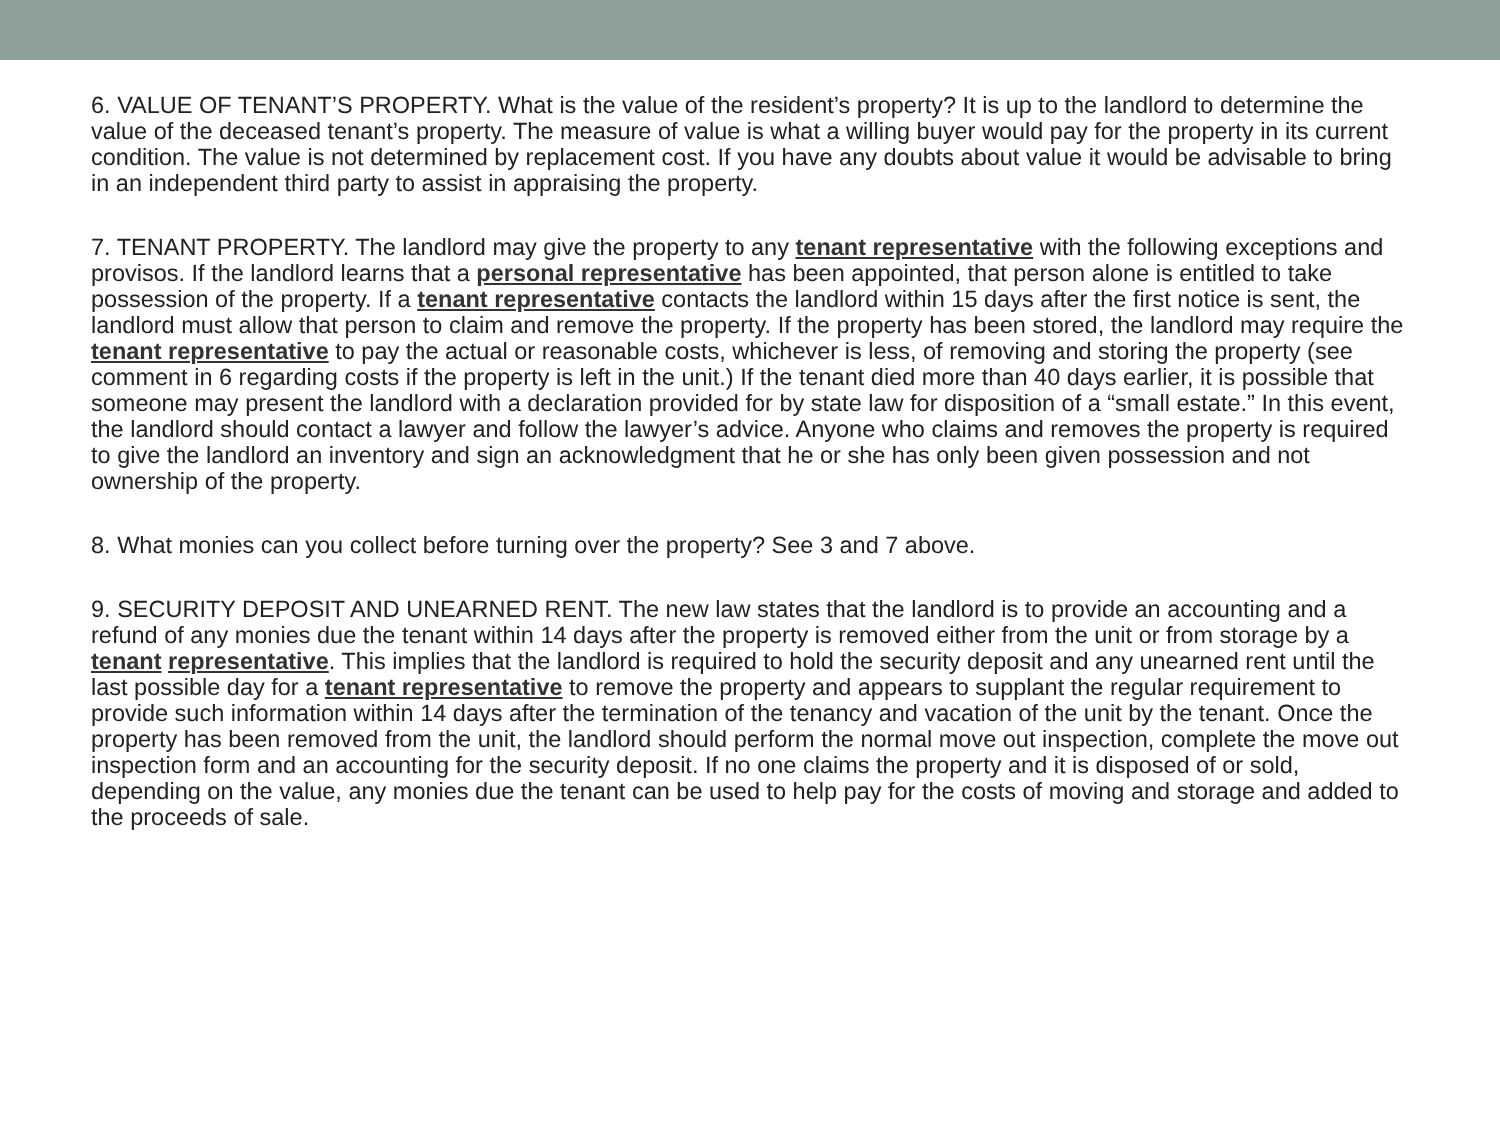6. VALUE OF TENANT’S PROPERTY. What is the value of the resident’s property? It is up to the landlord to determine the value of the deceased tenant’s property. The measure of value is what a willing buyer would pay for the property in its current condition. The value is not determined by replacement cost. If you have any doubts about value it would be advisable to bring in an independent third party to assist in appraising the property.
7. TENANT PROPERTY. The landlord may give the property to any tenant representative with the following exceptions and provisos. If the landlord learns that a personal representative has been appointed, that person alone is entitled to take possession of the property. If a tenant representative contacts the landlord within 15 days after the first notice is sent, the landlord must allow that person to claim and remove the property. If the property has been stored, the landlord may require the tenant representative to pay the actual or reasonable costs, whichever is less, of removing and storing the property (see comment in 6 regarding costs if the property is left in the unit.) If the tenant died more than 40 days earlier, it is possible that someone may present the landlord with a declaration provided for by state law for disposition of a “small estate.” In this event, the landlord should contact a lawyer and follow the lawyer’s advice. Anyone who claims and removes the property is required to give the landlord an inventory and sign an acknowledgment that he or she has only been given possession and not ownership of the property.
8. What monies can you collect before turning over the property? See 3 and 7 above.
9. SECURITY DEPOSIT AND UNEARNED RENT. The new law states that the landlord is to provide an accounting and a refund of any monies due the tenant within 14 days after the property is removed either from the unit or from storage by a tenant representative. This implies that the landlord is required to hold the security deposit and any unearned rent until the last possible day for a tenant representative to remove the property and appears to supplant the regular requirement to provide such information within 14 days after the termination of the tenancy and vacation of the unit by the tenant. Once the property has been removed from the unit, the landlord should perform the normal move out inspection, complete the move out inspection form and an accounting for the security deposit. If no one claims the property and it is disposed of or sold, depending on the value, any monies due the tenant can be used to help pay for the costs of moving and storage and added to the proceeds of sale.